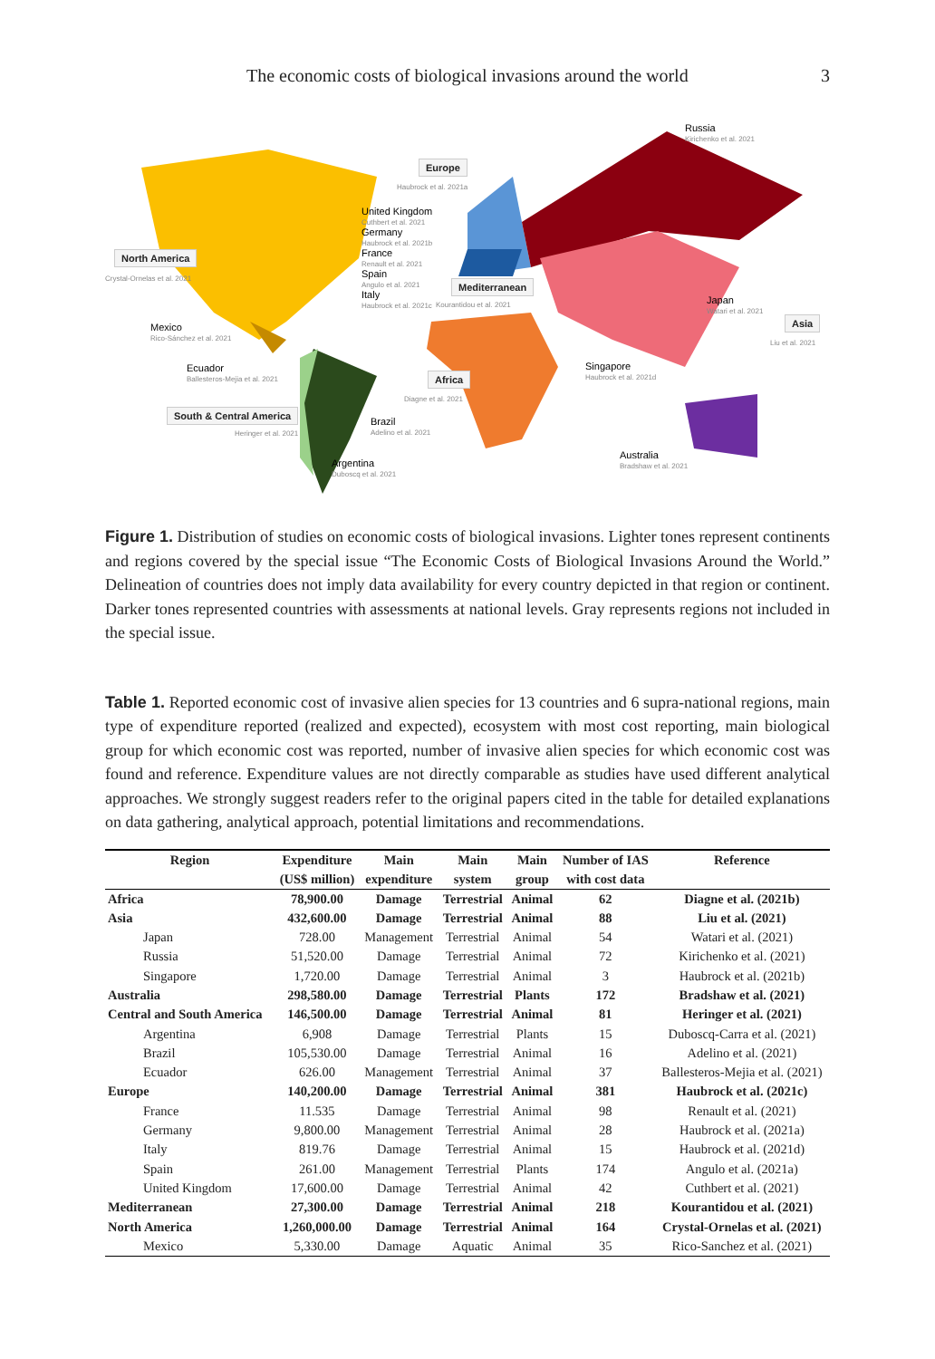The economic costs of biological invasions around the world 3
Europe
Haubrock et al. 2021a
Russia
Kirichenko et al. 2021
United Kingdom
Cuthbert et al. 2021
Germany
Haubrock et al. 2021b
France
Renault et al. 2021
Spain
Angulo et al. 2021
Italy
Haubrock et al. 2021c
North America
Crystal-Ornelas et al. 2021
Mediterranean
Kourantidou et al. 2021 Japan
Watari et al. 2021
Asia
Liu et al. 2021
Mexico
Rico-Sánchez et al. 2021
Singapore
Haubrock et al. 2021d
Ecuador
Ballesteros-Mejia et al. 2021
Africa
Diagne et al. 2021
South & Central America
Heringer et al. 2021
Brazil
Adelino et al. 2021
Argentina
Duboscq et al. 2021
Australia
Bradshaw et al. 2021
Figure 1. Distribution of studies on economic costs of biological invasions. Lighter tones represent continents and regions covered by the special issue “The Economic Costs of Biological Invasions Around the World.” Delineation of countries does not imply data availability for every country depicted in that region or continent. Darker tones represented countries with assessments at national levels. Gray represents regions not included in the special issue.
Table 1. Reported economic cost of invasive alien species for 13 countries and 6 supra-national regions, main type of expenditure reported (realized and expected), ecosystem with most cost reporting, main biological group for which economic cost was reported, number of invasive alien species for which economic cost was found and reference. Expenditure values are not directly comparable as studies have used different analytical approaches. We strongly suggest readers refer to the original papers cited in the table for detailed explanations on data gathering, analytical approach, potential limitations and recommendations.
| Region | Expenditure | Main | Main | Main | Number of IAS | Reference |
| --- | --- | --- | --- | --- | --- | --- |
| | (US$ million) | expenditure | system | group | with cost data | |
| Africa | 78,900.00 | Damage | Terrestrial | Animal | 62 | Diagne et al. (2021b) |
| Asia | 432,600.00 | Damage | Terrestrial | Animal | 88 | Liu et al. (2021) |
| Japan | 728.00 | Management | Terrestrial | Animal | 54 | Watari et al. (2021) |
| Russia | 51,520.00 | Damage | Terrestrial | Animal | 72 | Kirichenko et al. (2021) |
| Singapore | 1,720.00 | Damage | Terrestrial | Animal | 3 | Haubrock et al. (2021b) |
| Australia | 298,580.00 | Damage | Terrestrial | Plants | 172 | Bradshaw et al. (2021) |
| Central and South America | 146,500.00 | Damage | Terrestrial | Animal | 81 | Heringer et al. (2021) |
| Argentina | 6,908 | Damage | Terrestrial | Plants | 15 | Duboscq-Carra et al. (2021) |
| Brazil | 105,530.00 | Damage | Terrestrial | Animal | 16 | Adelino et al. (2021) |
| Ecuador | 626.00 | Management | Terrestrial | Animal | 37 | Ballesteros-Mejia et al. (2021) |
| Europe | 140,200.00 | Damage | Terrestrial | Animal | 381 | Haubrock et al. (2021c) |
| France | 11.535 | Damage | Terrestrial | Animal | 98 | Renault et al. (2021) |
| Germany | 9,800.00 | Management | Terrestrial | Animal | 28 | Haubrock et al. (2021a) |
| Italy | 819.76 | Damage | Terrestrial | Animal | 15 | Haubrock et al. (2021d) |
| Spain | 261.00 | Management | Terrestrial | Plants | 174 | Angulo et al. (2021a) |
| United Kingdom | 17,600.00 | Damage | Terrestrial | Animal | 42 | Cuthbert et al. (2021) |
| Mediterranean | 27,300.00 | Damage | Terrestrial | Animal | 218 | Kourantidou et al. (2021) |
| North America | 1,260,000.00 | Damage | Terrestrial | Animal | 164 | Crystal-Ornelas et al. (2021) |
| Mexico | 5,330.00 | Damage | Aquatic | Animal | 35 | Rico-Sanchez et al. (2021) |